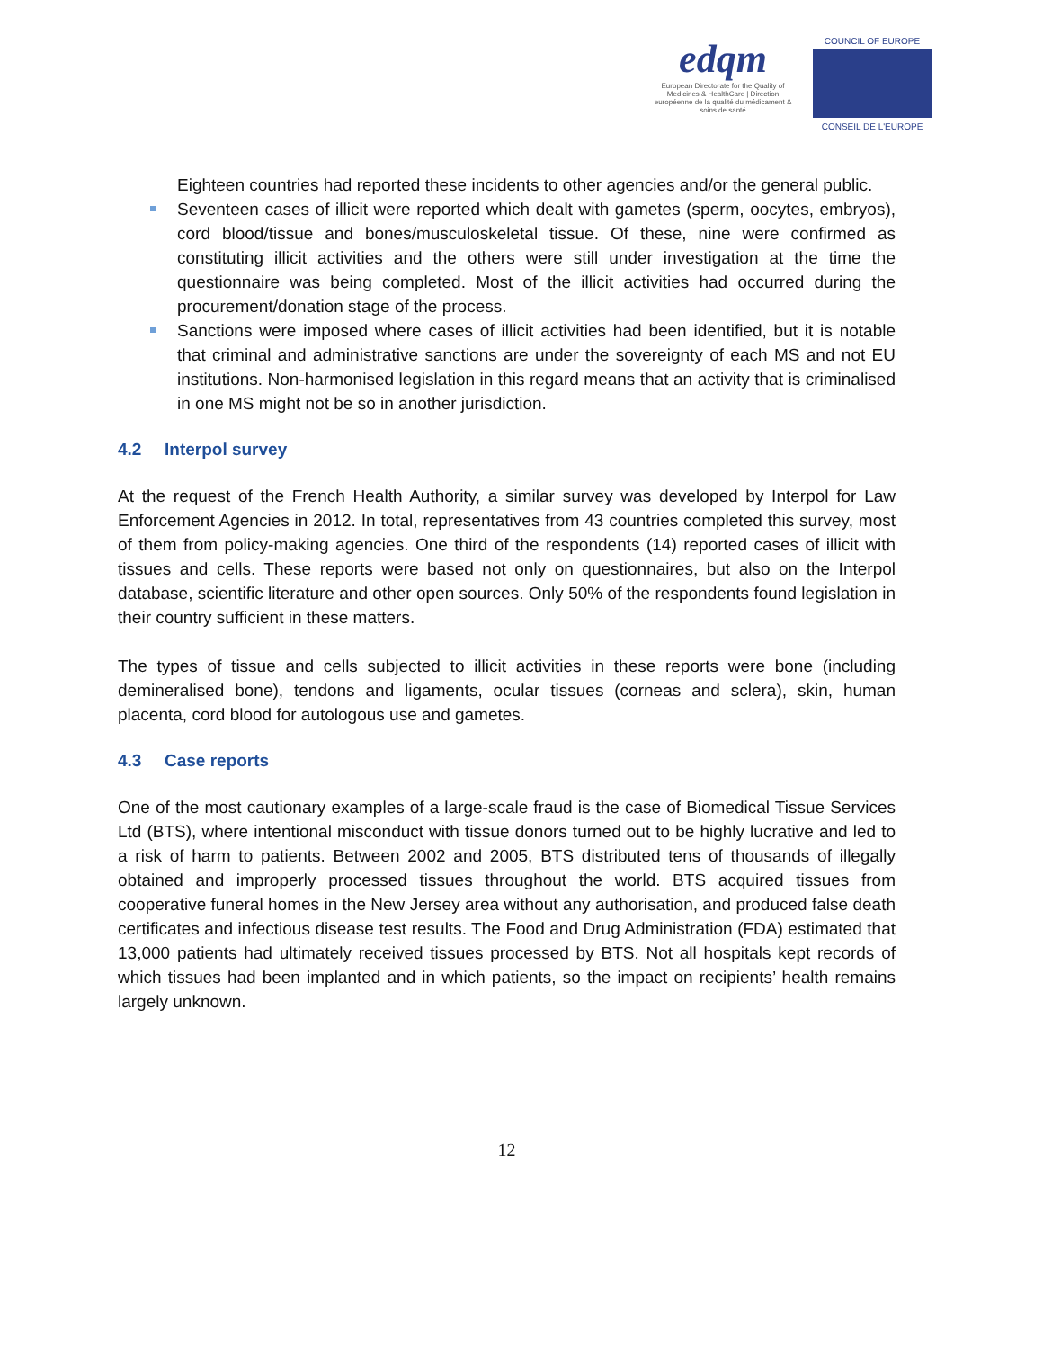edqm
European Directorate for the Quality of Medicines & HealthCare | Direction européenne de la qualité du médicament & soins de santé
COUNCIL OF EUROPE
CONSEIL DE L'EUROPE
Eighteen countries had reported these incidents to other agencies and/or the general public.
Seventeen cases of illicit were reported which dealt with gametes (sperm, oocytes, embryos), cord blood/tissue and bones/musculoskeletal tissue. Of these, nine were confirmed as constituting illicit activities and the others were still under investigation at the time the questionnaire was being completed. Most of the illicit activities had occurred during the procurement/donation stage of the process.
Sanctions were imposed where cases of illicit activities had been identified, but it is notable that criminal and administrative sanctions are under the sovereignty of each MS and not EU institutions. Non-harmonised legislation in this regard means that an activity that is criminalised in one MS might not be so in another jurisdiction.
4.2 Interpol survey
At the request of the French Health Authority, a similar survey was developed by Interpol for Law Enforcement Agencies in 2012. In total, representatives from 43 countries completed this survey, most of them from policy-making agencies. One third of the respondents (14) reported cases of illicit with tissues and cells. These reports were based not only on questionnaires, but also on the Interpol database, scientific literature and other open sources. Only 50% of the respondents found legislation in their country sufficient in these matters.
The types of tissue and cells subjected to illicit activities in these reports were bone (including demineralised bone), tendons and ligaments, ocular tissues (corneas and sclera), skin, human placenta, cord blood for autologous use and gametes.
4.3 Case reports
One of the most cautionary examples of a large-scale fraud is the case of Biomedical Tissue Services Ltd (BTS), where intentional misconduct with tissue donors turned out to be highly lucrative and led to a risk of harm to patients. Between 2002 and 2005, BTS distributed tens of thousands of illegally obtained and improperly processed tissues throughout the world. BTS acquired tissues from cooperative funeral homes in the New Jersey area without any authorisation, and produced false death certificates and infectious disease test results. The Food and Drug Administration (FDA) estimated that 13,000 patients had ultimately received tissues processed by BTS. Not all hospitals kept records of which tissues had been implanted and in which patients, so the impact on recipients’ health remains largely unknown.
12